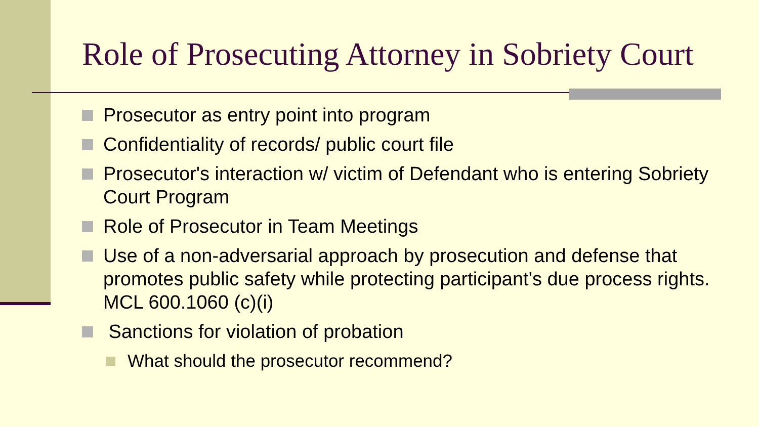Role of Prosecuting Attorney in Sobriety Court
Prosecutor as entry point into program
Confidentiality of records/ public court file
Prosecutor's interaction w/ victim of Defendant who is entering Sobriety Court Program
Role of Prosecutor in Team Meetings
Use of a non-adversarial approach by prosecution and defense that promotes public safety while protecting participant's due process rights. MCL 600.1060 (c)(i)
Sanctions for violation of probation
What should the prosecutor recommend?